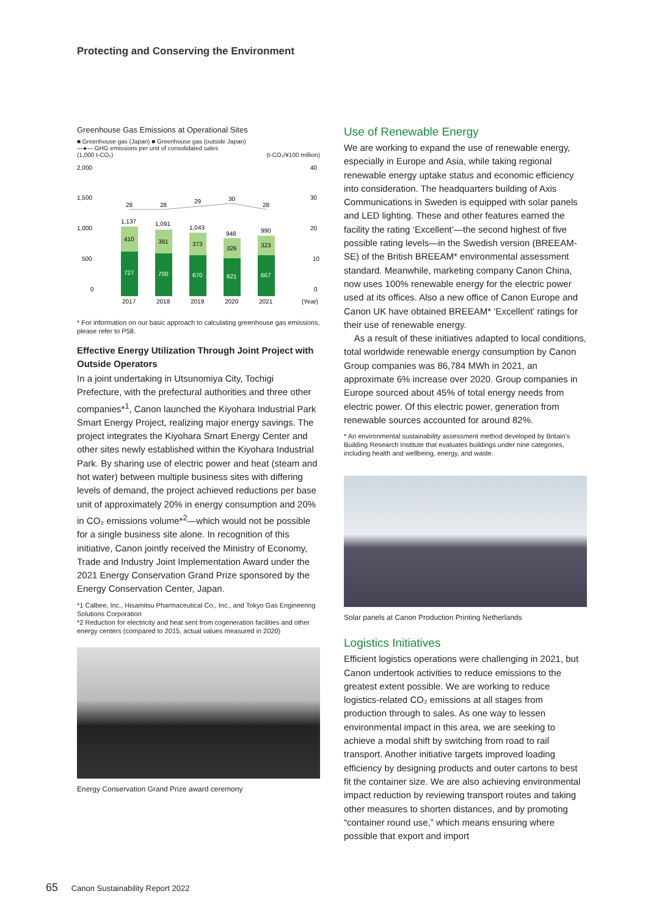Protecting and Conserving the Environment
Greenhouse Gas Emissions at Operational Sites
■ Greenhouse gas (Japan) ■ Greenhouse gas (outside Japan)
—●— GHG emissions per unit of consolidated sales
(1,000 t-CO₂) (t-CO₂/¥100 million)
2,000
40
1,500
30
1,000
20
500
10
0
0
727
700
670
621
667
410
391
373
326
323
1,137
1,091
1,043
948
990
28
28
29
30
28
2017
2018
2019
2020
2021
(Year)
* For information on our basic approach to calculating greenhouse gas emissions, please refer to P58.
Effective Energy Utilization Through Joint Project with Outside Operators
In a joint undertaking in Utsunomiya City, Tochigi Prefecture, with the prefectural authorities and three other companies*<sup>1</sup>, Canon launched the Kiyohara Industrial Park Smart Energy Project, realizing major energy savings. The project integrates the Kiyohara Smart Energy Center and other sites newly established within the Kiyohara Industrial Park. By sharing use of electric power and heat (steam and hot water) between multiple business sites with differing levels of demand, the project achieved reductions per base unit of approximately 20% in energy consumption and 20% in CO₂ emissions volume*<sup>2</sup>—which would not be possible for a single business site alone. In recognition of this initiative, Canon jointly received the Ministry of Economy, Trade and Industry Joint Implementation Award under the 2021 Energy Conservation Grand Prize sponsored by the Energy Conservation Center, Japan.
*1 Calbee, Inc., Hisamitsu Pharmaceutical Co., Inc., and Tokyo Gas Engineering Solutions Corporation
*2 Reduction for electricity and heat sent from cogeneration facilities and other energy centers (compared to 2015, actual values measured in 2020)
Energy Conservation Grand Prize award ceremony
Use of Renewable Energy
We are working to expand the use of renewable energy, especially in Europe and Asia, while taking regional renewable energy uptake status and economic efficiency into consideration. The headquarters building of Axis Communications in Sweden is equipped with solar panels and LED lighting. These and other features earned the facility the rating ‘Excellent’—the second highest of five possible rating levels—in the Swedish version (BREEAM-SE) of the British BREEAM* environmental assessment standard. Meanwhile, marketing company Canon China, now uses 100% renewable energy for the electric power used at its offices. Also a new office of Canon Europe and Canon UK have obtained BREEAM* ‘Excellent’ ratings for their use of renewable energy.
As a result of these initiatives adapted to local conditions, total worldwide renewable energy consumption by Canon Group companies was 86,784 MWh in 2021, an approximate 6% increase over 2020. Group companies in Europe sourced about 45% of total energy needs from electric power. Of this electric power, generation from renewable sources accounted for around 82%.
* An environmental sustainability assessment method developed by Britain’s Building Research Institute that evaluates buildings under nine categories, including health and wellbeing, energy, and waste.
Solar panels at Canon Production Printing Netherlands
Logistics Initiatives
Efficient logistics operations were challenging in 2021, but Canon undertook activities to reduce emissions to the greatest extent possible. We are working to reduce logistics-related CO₂ emissions at all stages from production through to sales. As one way to lessen environmental impact in this area, we are seeking to achieve a modal shift by switching from road to rail transport. Another initiative targets improved loading efficiency by designing products and outer cartons to best fit the container size. We are also achieving environmental impact reduction by reviewing transport routes and taking other measures to shorten distances, and by promoting “container round use,” which means ensuring where possible that export and import
65 Canon Sustainability Report 2022